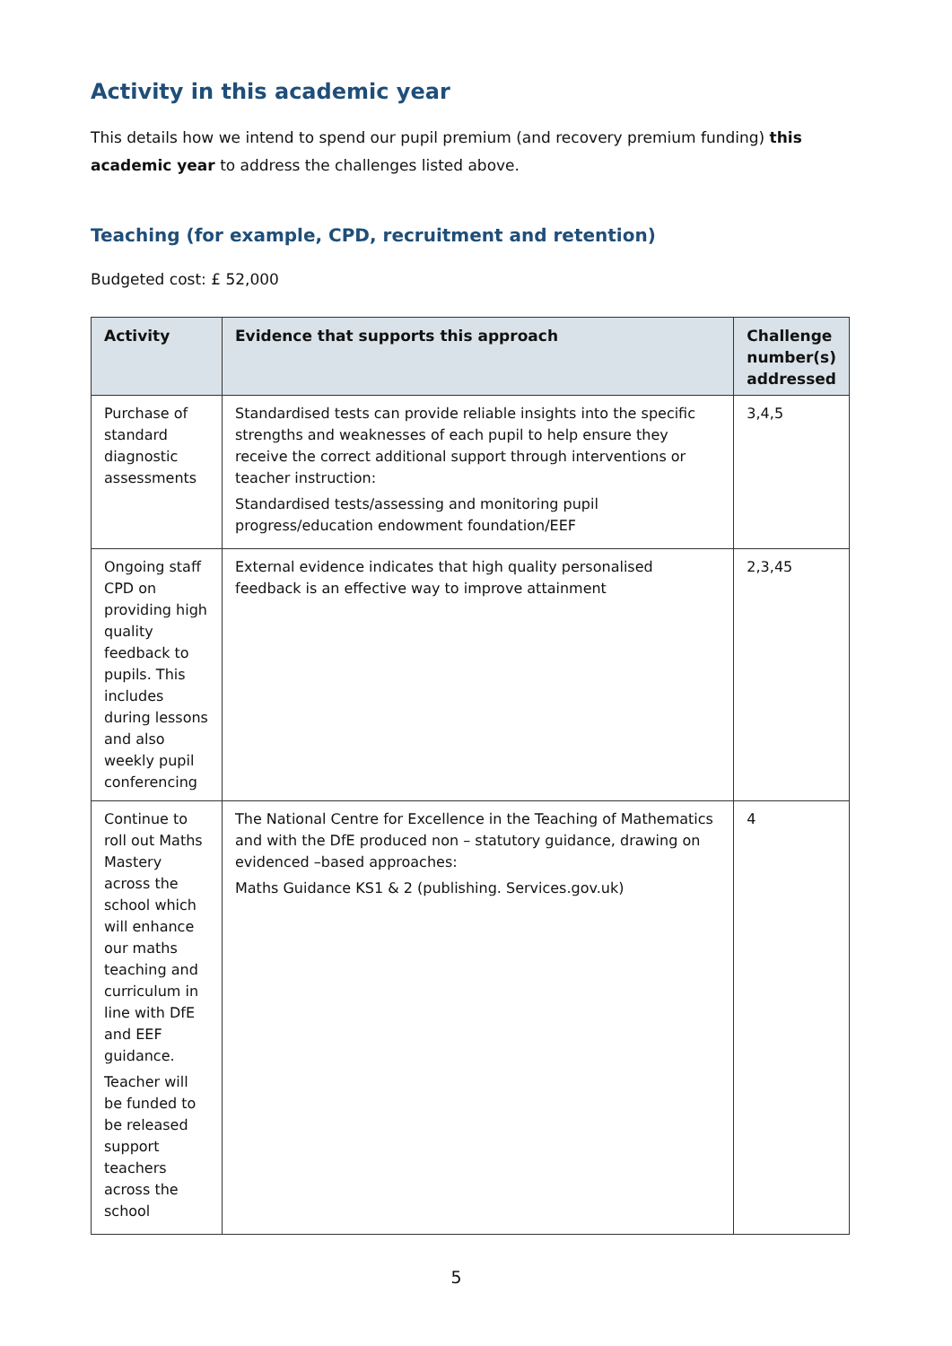Activity in this academic year
This details how we intend to spend our pupil premium (and recovery premium funding) this academic year to address the challenges listed above.
Teaching (for example, CPD, recruitment and retention)
Budgeted cost: £ 52,000
| Activity | Evidence that supports this approach | Challenge number(s) addressed |
| --- | --- | --- |
| Purchase of standard diagnostic assessments | Standardised tests can provide reliable insights into the specific strengths and weaknesses of each pupil to help ensure they receive the correct additional support through interventions or teacher instruction: Standardised tests/assessing and monitoring pupil progress/education endowment foundation/EEF | 3,4,5 |
| Ongoing staff CPD on providing high quality feedback to pupils. This includes during lessons and also weekly pupil conferencing | External evidence indicates that high quality personalised feedback is an effective way to improve attainment | 2,3,45 |
| Continue to roll out Maths Mastery across the school which will enhance our maths teaching and curriculum in line with DfE and EEF guidance. Teacher will be funded to be released support teachers across the school | The National Centre for Excellence in the Teaching of Mathematics and with the DfE produced non – statutory guidance, drawing on evidenced –based approaches: Maths Guidance KS1 & 2 (publishing. Services.gov.uk) | 4 |
5